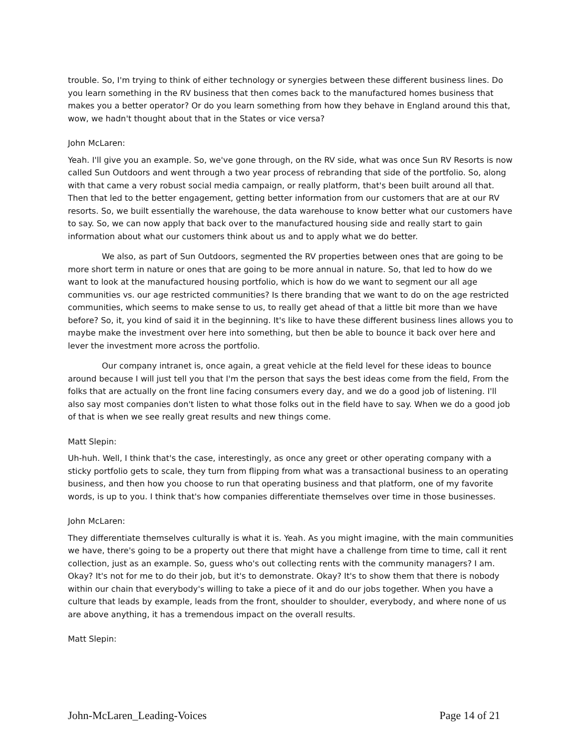trouble. So, I'm trying to think of either technology or synergies between these different business lines. Do you learn something in the RV business that then comes back to the manufactured homes business that makes you a better operator? Or do you learn something from how they behave in England around this that, wow, we hadn't thought about that in the States or vice versa?
John McLaren:
Yeah. I'll give you an example. So, we've gone through, on the RV side, what was once Sun RV Resorts is now called Sun Outdoors and went through a two year process of rebranding that side of the portfolio. So, along with that came a very robust social media campaign, or really platform, that's been built around all that. Then that led to the better engagement, getting better information from our customers that are at our RV resorts. So, we built essentially the warehouse, the data warehouse to know better what our customers have to say. So, we can now apply that back over to the manufactured housing side and really start to gain information about what our customers think about us and to apply what we do better.
We also, as part of Sun Outdoors, segmented the RV properties between ones that are going to be more short term in nature or ones that are going to be more annual in nature. So, that led to how do we want to look at the manufactured housing portfolio, which is how do we want to segment our all age communities vs. our age restricted communities? Is there branding that we want to do on the age restricted communities, which seems to make sense to us, to really get ahead of that a little bit more than we have before? So, it, you kind of said it in the beginning. It's like to have these different business lines allows you to maybe make the investment over here into something, but then be able to bounce it back over here and lever the investment more across the portfolio.
Our company intranet is, once again, a great vehicle at the field level for these ideas to bounce around because I will just tell you that I'm the person that says the best ideas come from the field, From the folks that are actually on the front line facing consumers every day, and we do a good job of listening. I'll also say most companies don't listen to what those folks out in the field have to say. When we do a good job of that is when we see really great results and new things come.
Matt Slepin:
Uh-huh. Well, I think that's the case, interestingly, as once any greet or other operating company with a sticky portfolio gets to scale, they turn from flipping from what was a transactional business to an operating business, and then how you choose to run that operating business and that platform, one of my favorite words, is up to you. I think that's how companies differentiate themselves over time in those businesses.
John McLaren:
They differentiate themselves culturally is what it is. Yeah. As you might imagine, with the main communities we have, there's going to be a property out there that might have a challenge from time to time, call it rent collection, just as an example. So, guess who's out collecting rents with the community managers? I am. Okay? It's not for me to do their job, but it's to demonstrate. Okay? It's to show them that there is nobody within our chain that everybody's willing to take a piece of it and do our jobs together. When you have a culture that leads by example, leads from the front, shoulder to shoulder, everybody, and where none of us are above anything, it has a tremendous impact on the overall results.
Matt Slepin:
John-McLaren_Leading-Voices Page 14 of 21